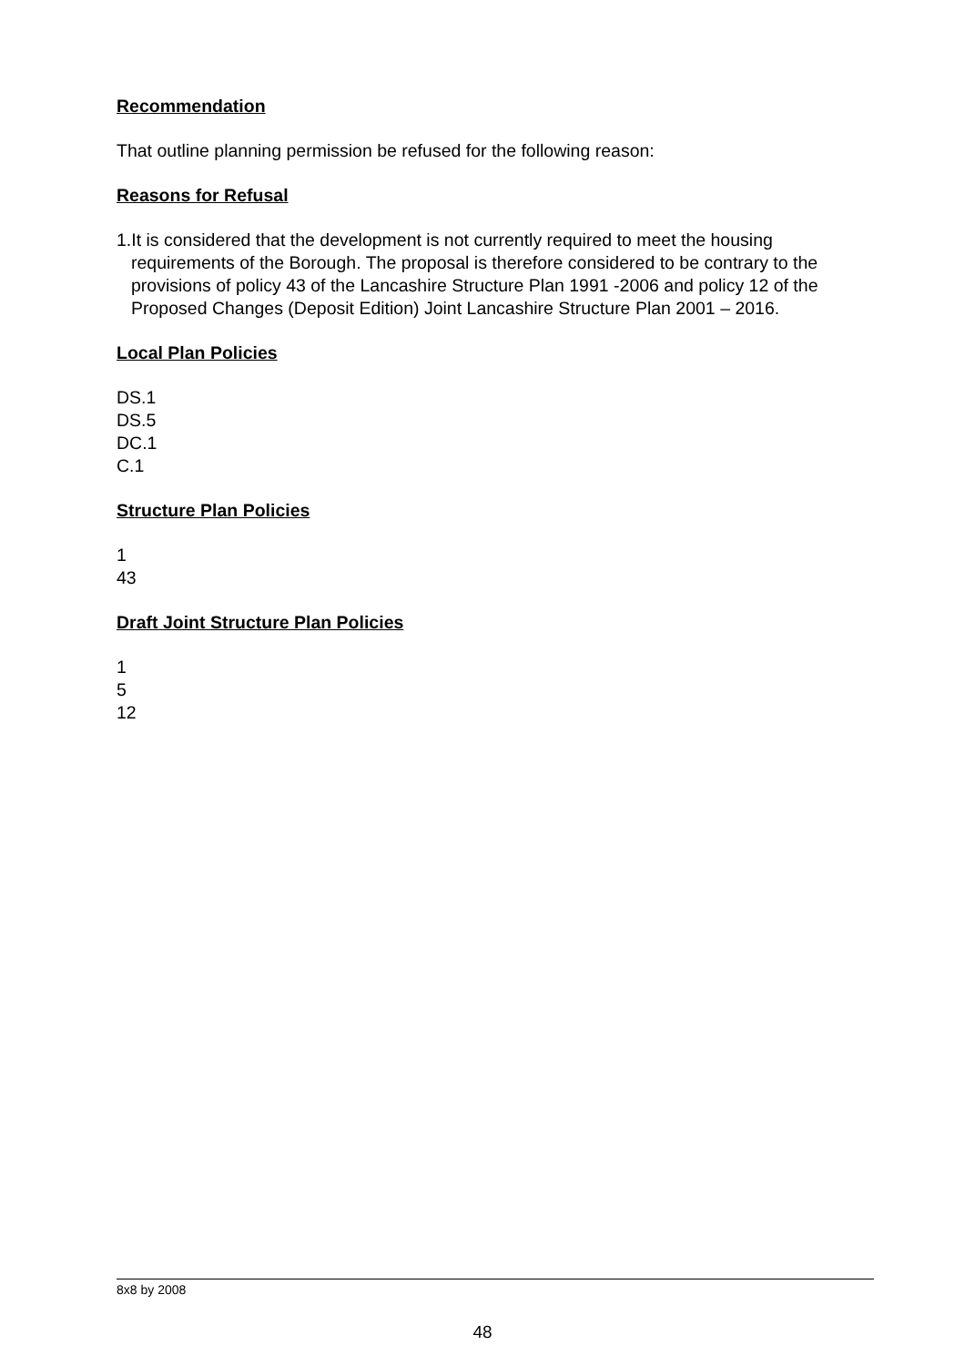Recommendation
That outline planning permission be refused for the following reason:
Reasons for Refusal
1.It is considered that the development is not currently required to meet the housing requirements of the Borough. The proposal is therefore considered to be contrary to the provisions of policy 43 of the Lancashire Structure Plan 1991 -2006 and policy 12 of the Proposed Changes (Deposit Edition) Joint Lancashire Structure Plan 2001 – 2016.
Local Plan Policies
DS.1
DS.5
DC.1
C.1
Structure Plan Policies
1
43
Draft Joint Structure Plan Policies
1
5
12
8x8 by 2008
48